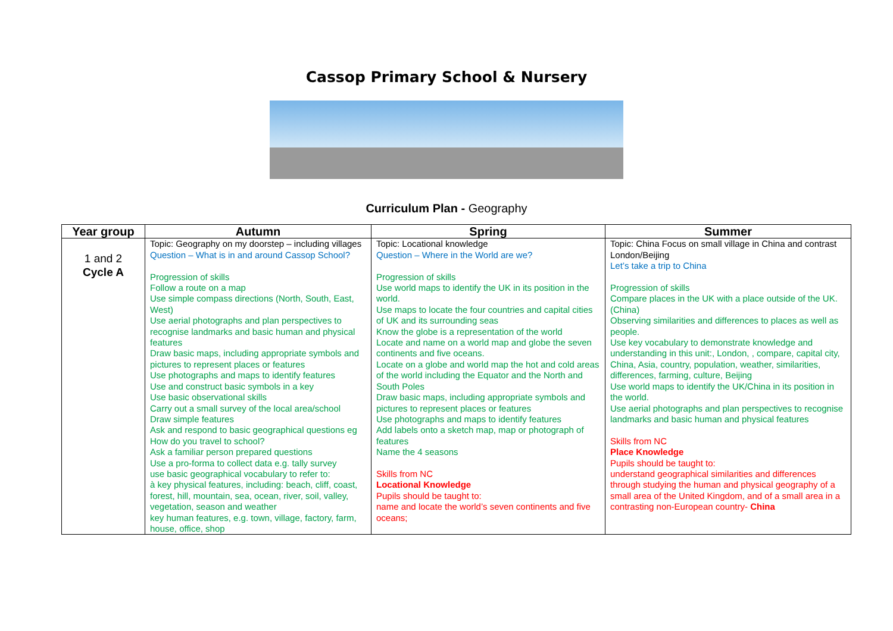Cassop Primary School & Nursery
Curriculum Plan - Geography
| Year group | Autumn | Spring | Summer |
| --- | --- | --- | --- |
| 1 and 2 Cycle A | Topic: Geography on my doorstep – including villages Question – What is in and around Cassop School? Progression of skills Follow a route on a map Use simple compass directions (North, South, East, West) Use aerial photographs and plan perspectives to recognise landmarks and basic human and physical features Draw basic maps, including appropriate symbols and pictures to represent places or features Use photographs and maps to identify features Use and construct basic symbols in a key Use basic observational skills Carry out a small survey of the local area/school Draw simple features Ask and respond to basic geographical questions eg How do you travel to school? Ask a familiar person prepared questions Use a pro-forma to collect data e.g. tally survey use basic geographical vocabulary to refer to: à key physical features, including: beach, cliff, coast, forest, hill, mountain, sea, ocean, river, soil, valley, vegetation, season and weather key human features, e.g. town, village, factory, farm, house, office, shop | Topic: Locational knowledge Question – Where in the World are we? Progression of skills Use world maps to identify the UK in its position in the world. Use maps to locate the four countries and capital cities of UK and its surrounding seas Know the globe is a representation of the world Locate and name on a world map and globe the seven continents and five oceans. Locate on a globe and world map the hot and cold areas of the world including the Equator and the North and South Poles Draw basic maps, including appropriate symbols and pictures to represent places or features Use photographs and maps to identify features Add labels onto a sketch map, map or photograph of features Name the 4 seasons Skills from NC Locational Knowledge Pupils should be taught to: name and locate the world’s seven continents and five oceans; | Topic: China Focus on small village in China and contrast London/Beijing Let’s take a trip to China Progression of skills Compare places in the UK with a place outside of the UK. (China) Observing similarities and differences to places as well as people. Use key vocabulary to demonstrate knowledge and understanding in this unit:, London, , compare, capital city, China, Asia, country, population, weather, similarities, differences, farming, culture, Beijing Use world maps to identify the UK/China in its position in the world. Use aerial photographs and plan perspectives to recognise landmarks and basic human and physical features Skills from NC Place Knowledge Pupils should be taught to: understand geographical similarities and differences through studying the human and physical geography of a small area of the United Kingdom, and of a small area in a contrasting non-European country- China |